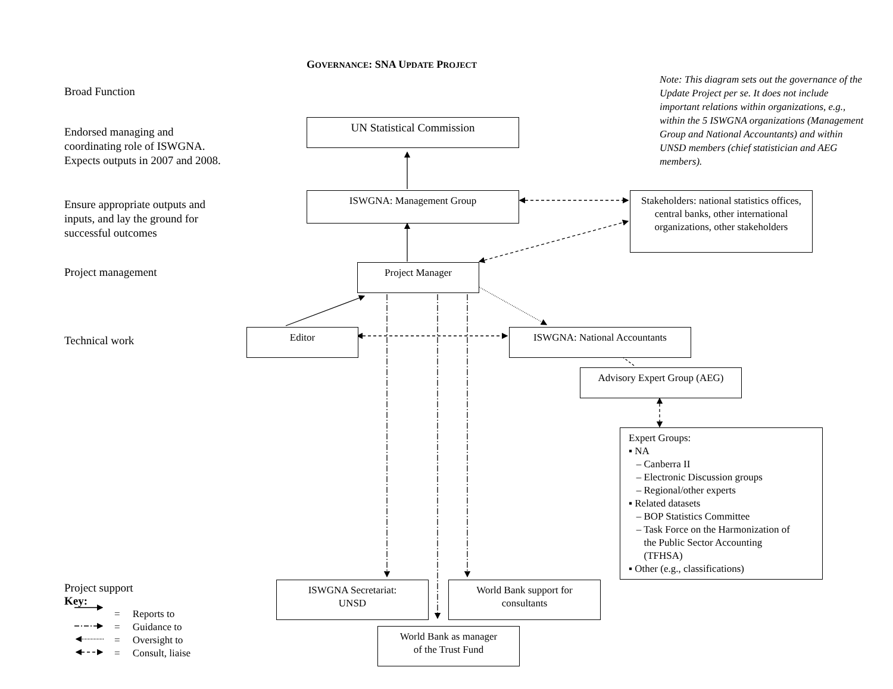GOVERNANCE: SNA UPDATE PROJECT
Note: This diagram sets out the governance of the Update Project per se. It does not include important relations within organizations, e.g., within the 5 ISWGNA organizations (Management Group and National Accountants) and within UNSD members (chief statistician and AEG members).
Broad Function
Endorsed managing and coordinating role of ISWGNA. Expects outputs in 2007 and 2008.
Ensure appropriate outputs and inputs, and lay the ground for successful outcomes
Project management
Technical work
Project support
Key:
= Reports to
= Guidance to
= Oversight to
= Consult, liaise
UN Statistical Commission
ISWGNA: Management Group
Stakeholders: national statistics offices, central banks, other international organizations, other stakeholders
Project Manager
Editor ISWGNA: National Accountants
Advisory Expert Group (AEG)
Expert Groups:
▪ NA
– Canberra II
– Electronic Discussion groups
– Regional/other experts
▪ Related datasets
– BOP Statistics Committee
– Task Force on the Harmonization of
the Public Sector Accounting
(TFHSA)
▪ Other (e.g., classifications)
ISWGNA Secretariat:
UNSD
World Bank support for
consultants
World Bank as manager
of the Trust Fund